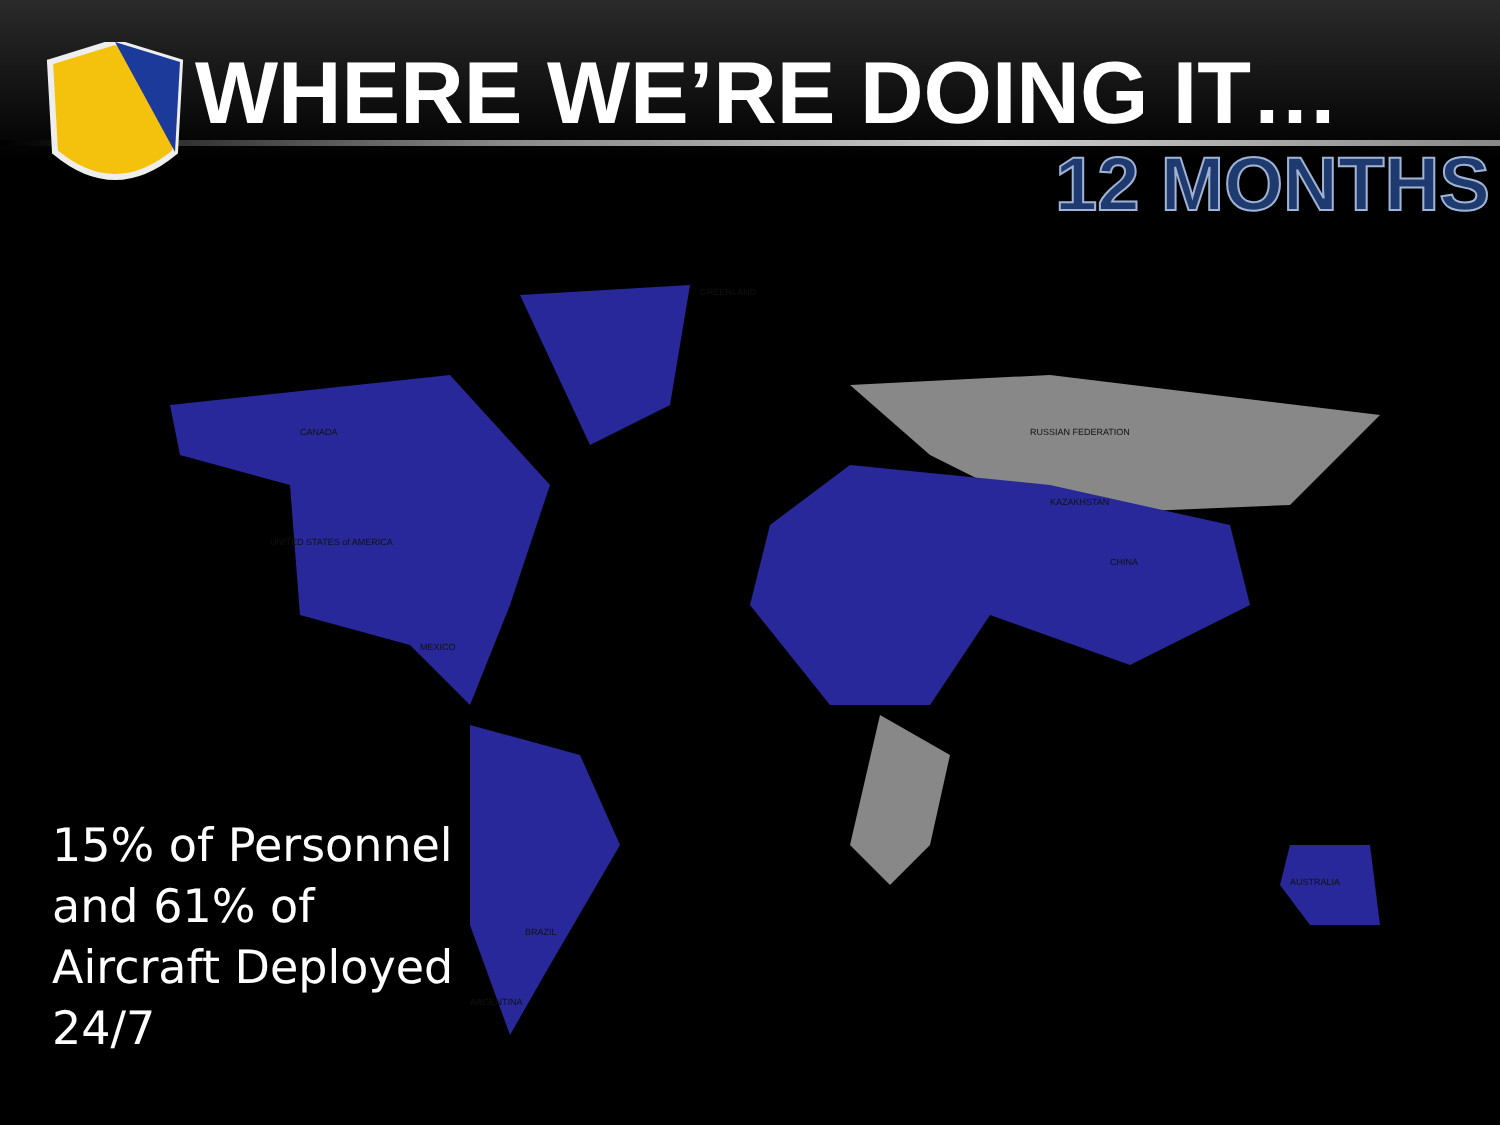WHERE WE’RE DOING IT…
12 MONTHS
GREENLAND
CANADA
UNITED STATES of AMERICA
MEXICO
BRAZIL
ARGENTINA
RUSSIAN FEDERATION
CHINA
KAZAKHSTAN
AUSTRALIA
15% of Personnel
and 61% of
Aircraft Deployed
24/7